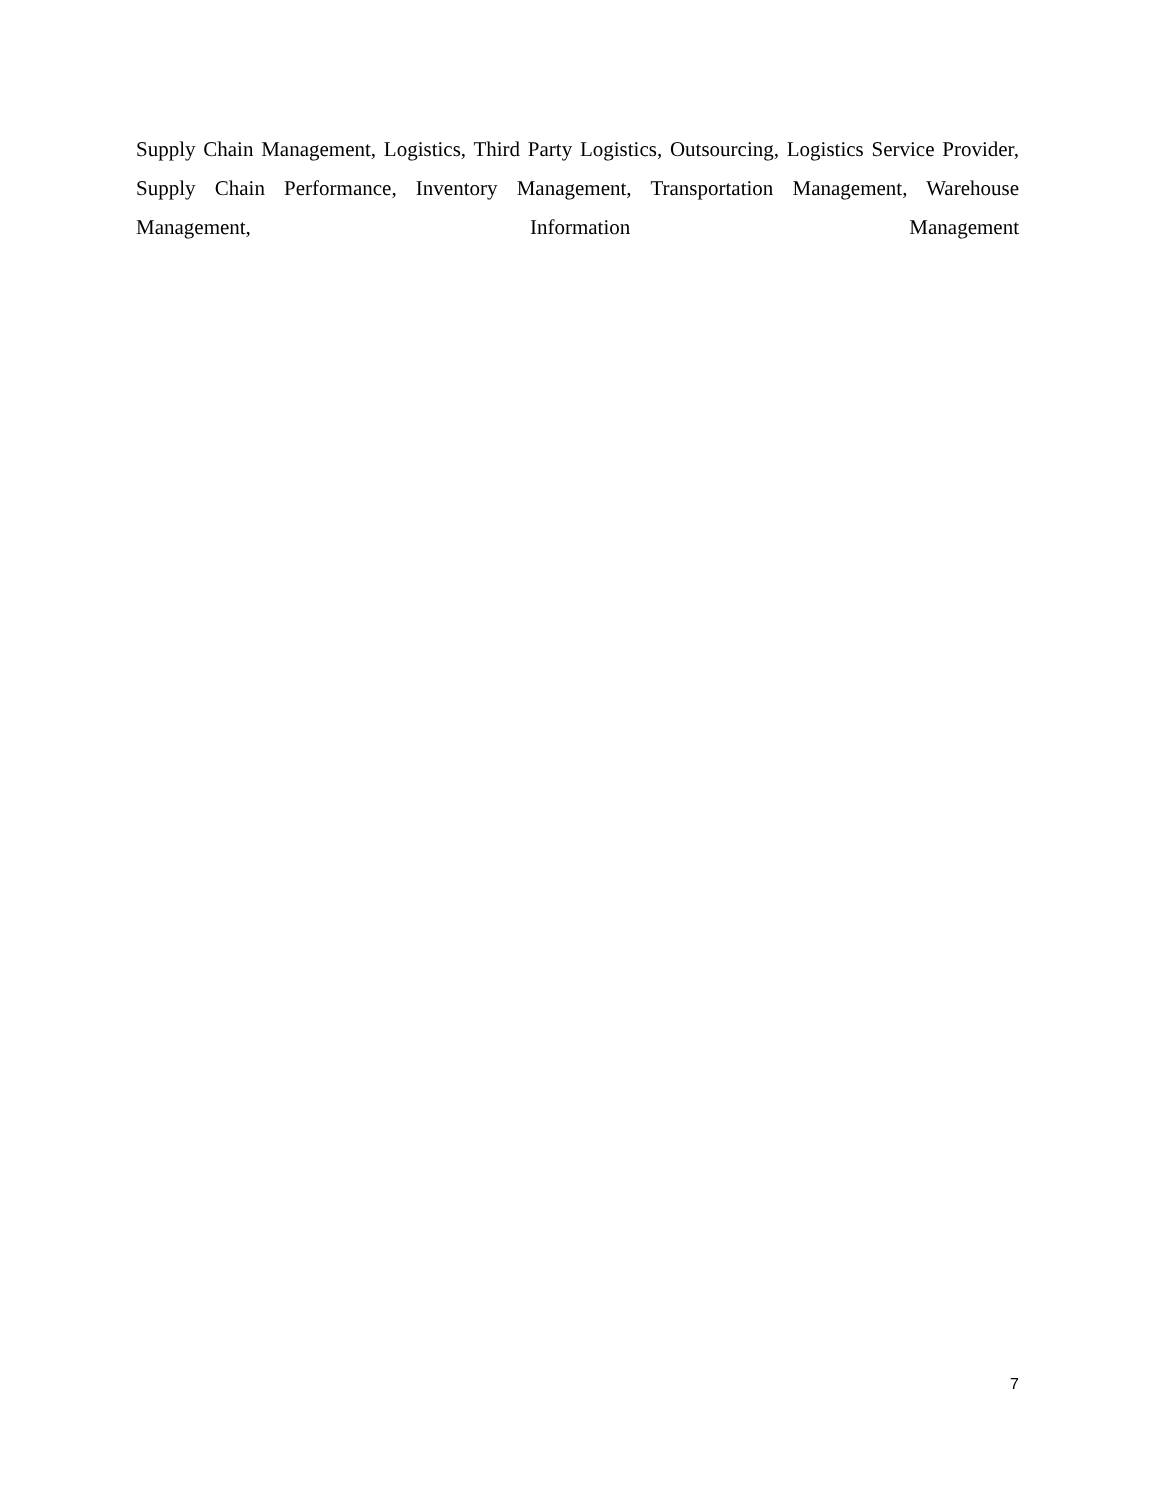Supply Chain Management, Logistics, Third Party Logistics, Outsourcing, Logistics Service Provider, Supply Chain Performance, Inventory Management, Transportation Management, Warehouse Management, Information Management
7